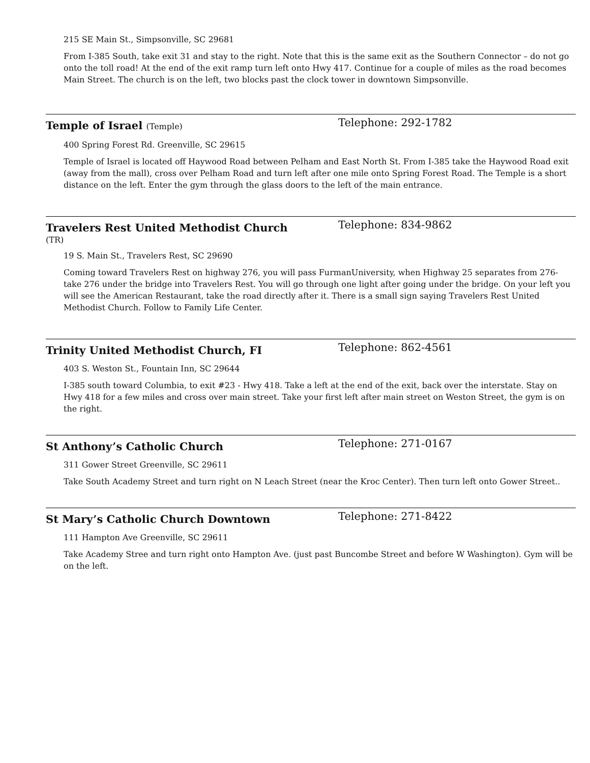215 SE Main St., Simpsonville, SC 29681
From I-385 South, take exit 31 and stay to the right. Note that this is the same exit as the Southern Connector – do not go onto the toll road! At the end of the exit ramp turn left onto Hwy 417. Continue for a couple of miles as the road becomes Main Street. The church is on the left, two blocks past the clock tower in downtown Simpsonville.
Temple of Israel (Temple)
Telephone: 292-1782
400 Spring Forest Rd. Greenville, SC 29615
Temple of Israel is located off Haywood Road between Pelham and East North St. From I-385 take the Haywood Road exit (away from the mall), cross over Pelham Road and turn left after one mile onto Spring Forest Road. The Temple is a short distance on the left. Enter the gym through the glass doors to the left of the main entrance.
Travelers Rest United Methodist Church
Telephone: 834-9862
(TR)
19 S. Main St., Travelers Rest, SC 29690
Coming toward Travelers Rest on highway 276, you will pass FurmanUniversity, when Highway 25 separates from 276- take 276 under the bridge into Travelers Rest. You will go through one light after going under the bridge. On your left you will see the American Restaurant, take the road directly after it. There is a small sign saying Travelers Rest United Methodist Church. Follow to Family Life Center.
Trinity United Methodist Church, FI
Telephone: 862-4561
403 S. Weston St., Fountain Inn, SC 29644
I-385 south toward Columbia, to exit #23 - Hwy 418. Take a left at the end of the exit, back over the interstate. Stay on Hwy 418 for a few miles and cross over main street. Take your first left after main street on Weston Street, the gym is on the right.
St Anthony’s Catholic Church
Telephone: 271-0167
311 Gower Street Greenville, SC 29611
Take South Academy Street and turn right on N Leach Street (near the Kroc Center). Then turn left onto Gower Street..
St Mary’s Catholic Church Downtown
Telephone: 271-8422
111 Hampton Ave Greenville, SC 29611
Take Academy Stree and turn right onto Hampton Ave. (just past Buncombe Street and before W Washington). Gym will be on the left.